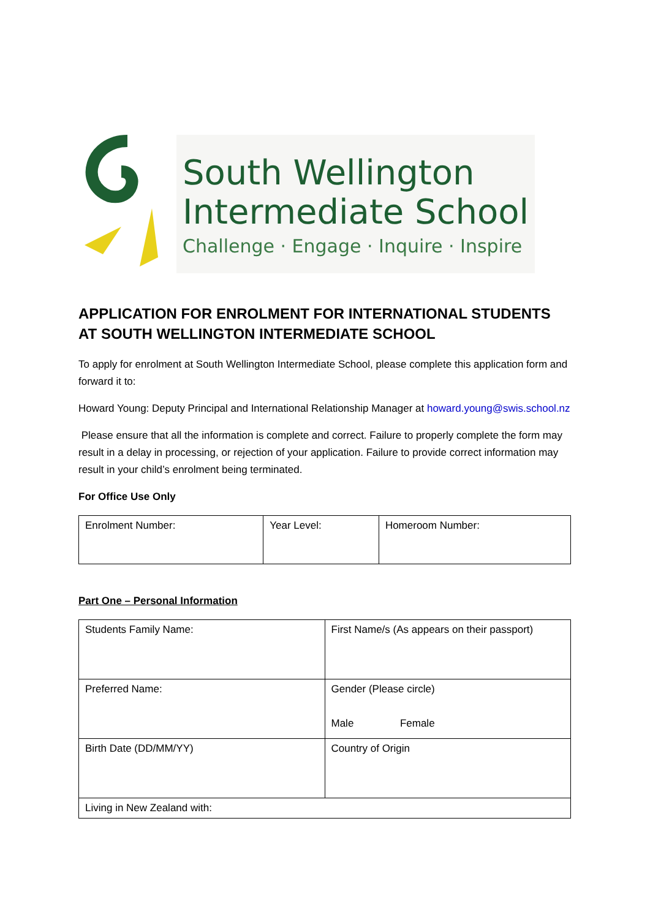South Wellington
Intermediate School
Challenge · Engage · Inquire · Inspire
APPLICATION FOR ENROLMENT FOR INTERNATIONAL STUDENTS AT SOUTH WELLINGTON INTERMEDIATE SCHOOL
To apply for enrolment at South Wellington Intermediate School, please complete this application form and forward it to:
Howard Young: Deputy Principal and International Relationship Manager at howard.young@swis.school.nz
Please ensure that all the information is complete and correct. Failure to properly complete the form may result in a delay in processing, or rejection of your application. Failure to provide correct information may result in your child’s enrolment being terminated.
For Office Use Only
| Enrolment Number: | Year Level: | Homeroom Number: |
Part One – Personal Information
| Students Family Name: | First Name/s (As appears on their passport) |
| Preferred Name: | Gender (Please circle) Male Female |
| Birth Date (DD/MM/YY) | Country of Origin |
| Living in New Zealand with: | |